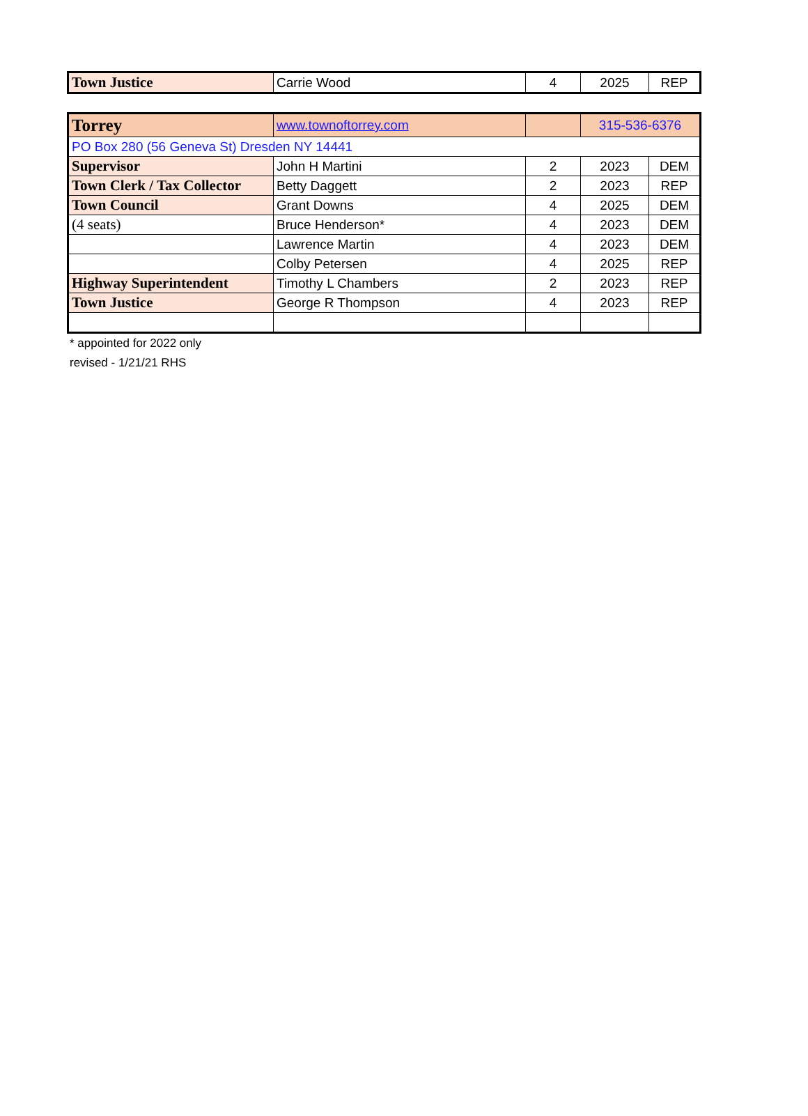| Town Justice | Carrie Wood | 4 | 2025 | REP |
| Torrey | www.townoftorrey.com | | 315-536-6376 | |
| PO Box 280 (56 Geneva St) Dresden NY 14441 | | | | |
| Supervisor | John H Martini | 2 | 2023 | DEM |
| Town Clerk / Tax Collector | Betty Daggett | 2 | 2023 | REP |
| Town Council | Grant Downs | 4 | 2025 | DEM |
| (4 seats) | Bruce Henderson* | 4 | 2023 | DEM |
| | Lawrence Martin | 4 | 2023 | DEM |
| | Colby Petersen | 4 | 2025 | REP |
| Highway Superintendent | Timothy L Chambers | 2 | 2023 | REP |
| Town Justice | George R Thompson | 4 | 2023 | REP |
* appointed for 2022 only
revised - 1/21/21 RHS